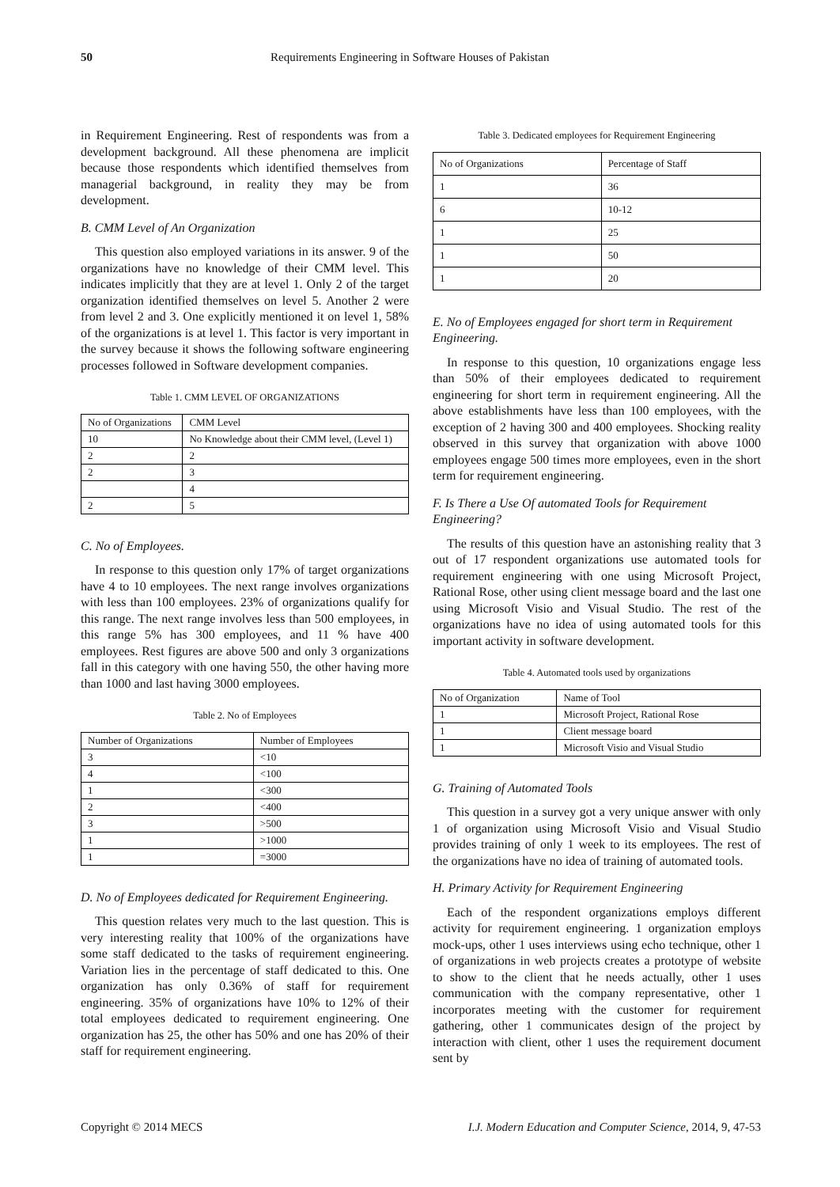50 Requirements Engineering in Software Houses of Pakistan
in Requirement Engineering. Rest of respondents was from a development background. All these phenomena are implicit because those respondents which identified themselves from managerial background, in reality they may be from development.
B. CMM Level of An Organization
This question also employed variations in its answer. 9 of the organizations have no knowledge of their CMM level. This indicates implicitly that they are at level 1. Only 2 of the target organization identified themselves on level 5. Another 2 were from level 2 and 3. One explicitly mentioned it on level 1, 58% of the organizations is at level 1. This factor is very important in the survey because it shows the following software engineering processes followed in Software development companies.
Table 1. CMM LEVEL OF ORGANIZATIONS
| No of Organizations | CMM Level |
| 10 | No Knowledge about their CMM level, (Level 1) |
| 2 | 2 |
| 2 | 3 |
| | 4 |
| 2 | 5 |
C. No of Employees.
In response to this question only 17% of target organizations have 4 to 10 employees. The next range involves organizations with less than 100 employees. 23% of organizations qualify for this range. The next range involves less than 500 employees, in this range 5% has 300 employees, and 11 % have 400 employees. Rest figures are above 500 and only 3 organizations fall in this category with one having 550, the other having more than 1000 and last having 3000 employees.
Table 2. No of Employees
| Number of Organizations | Number of Employees |
| 3 | <10 |
| 4 | <100 |
| 1 | <300 |
| 2 | <400 |
| 3 | >500 |
| 1 | >1000 |
| 1 | =3000 |
D. No of Employees dedicated for Requirement Engineering.
This question relates very much to the last question. This is very interesting reality that 100% of the organizations have some staff dedicated to the tasks of requirement engineering. Variation lies in the percentage of staff dedicated to this. One organization has only 0.36% of staff for requirement engineering. 35% of organizations have 10% to 12% of their total employees dedicated to requirement engineering. One organization has 25, the other has 50% and one has 20% of their staff for requirement engineering.
Table 3. Dedicated employees for Requirement Engineering
| No of Organizations | Percentage of Staff |
| 1 | 36 |
| 6 | 10-12 |
| 1 | 25 |
| 1 | 50 |
| 1 | 20 |
E. No of Employees engaged for short term in Requirement Engineering.
In response to this question, 10 organizations engage less than 50% of their employees dedicated to requirement engineering for short term in requirement engineering. All the above establishments have less than 100 employees, with the exception of 2 having 300 and 400 employees. Shocking reality observed in this survey that organization with above 1000 employees engage 500 times more employees, even in the short term for requirement engineering.
F. Is There a Use Of automated Tools for Requirement Engineering?
The results of this question have an astonishing reality that 3 out of 17 respondent organizations use automated tools for requirement engineering with one using Microsoft Project, Rational Rose, other using client message board and the last one using Microsoft Visio and Visual Studio. The rest of the organizations have no idea of using automated tools for this important activity in software development.
Table 4. Automated tools used by organizations
| No of Organization | Name of Tool |
| 1 | Microsoft Project, Rational Rose |
| 1 | Client message board |
| 1 | Microsoft Visio and Visual Studio |
G. Training of Automated Tools
This question in a survey got a very unique answer with only 1 of organization using Microsoft Visio and Visual Studio provides training of only 1 week to its employees. The rest of the organizations have no idea of training of automated tools.
H. Primary Activity for Requirement Engineering
Each of the respondent organizations employs different activity for requirement engineering. 1 organization employs mock-ups, other 1 uses interviews using echo technique, other 1 of organizations in web projects creates a prototype of website to show to the client that he needs actually, other 1 uses communication with the company representative, other 1 incorporates meeting with the customer for requirement gathering, other 1 communicates design of the project by interaction with client, other 1 uses the requirement document sent by
Copyright © 2014 MECS I.J. Modern Education and Computer Science, 2014, 9, 47-53